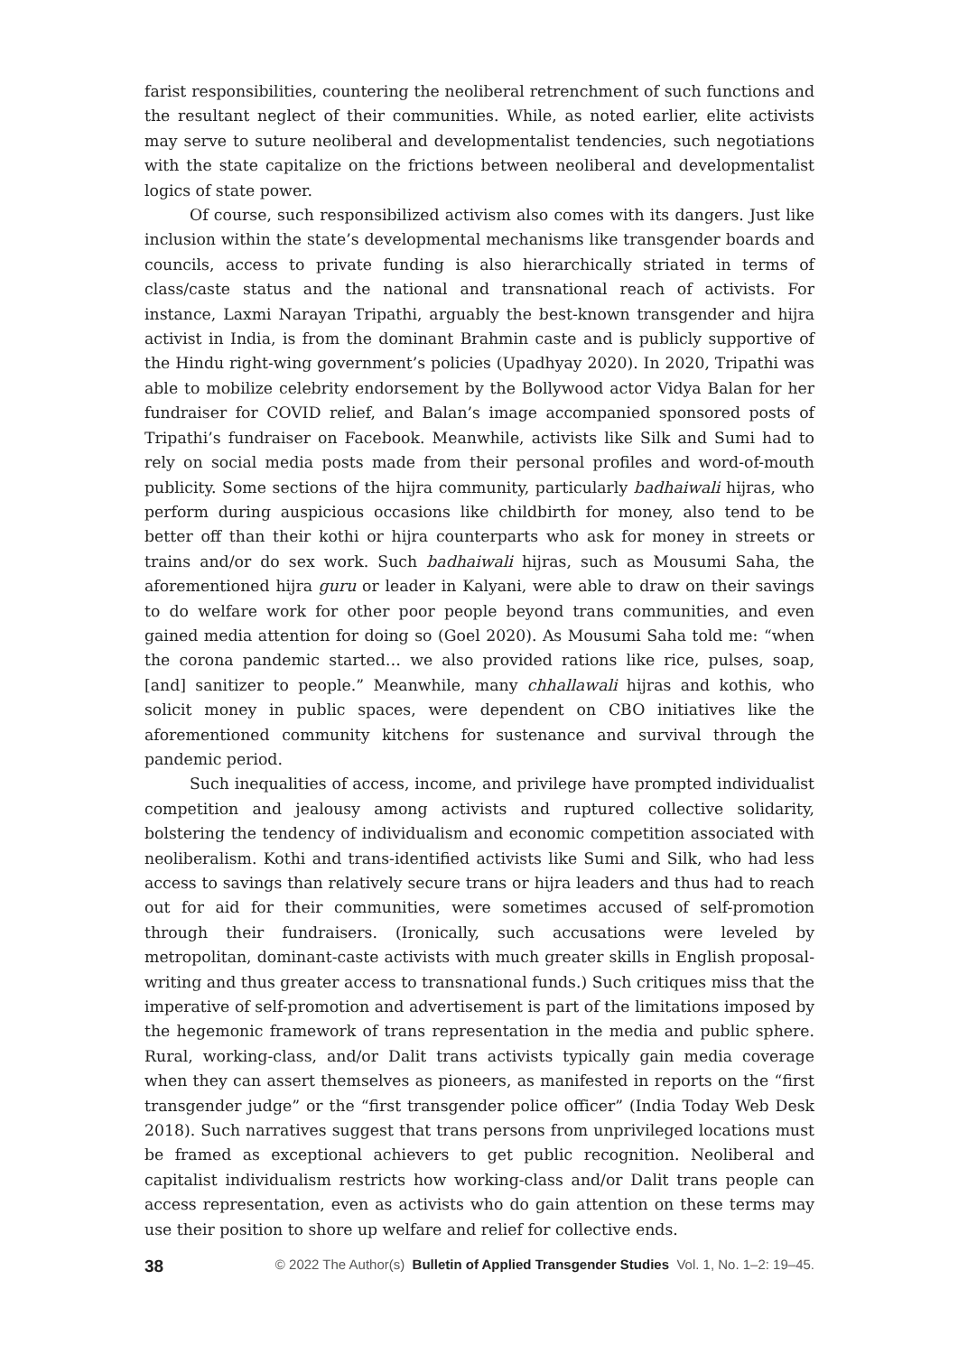farist responsibilities, countering the neoliberal retrenchment of such functions and the resultant neglect of their communities. While, as noted earlier, elite activists may serve to suture neoliberal and developmentalist tendencies, such negotiations with the state capitalize on the frictions between neoliberal and developmentalist logics of state power.
Of course, such responsibilized activism also comes with its dangers. Just like inclusion within the state’s developmental mechanisms like transgender boards and councils, access to private funding is also hierarchically striated in terms of class/caste status and the national and transnational reach of activists. For instance, Laxmi Narayan Tripathi, arguably the best-known transgender and hijra activist in India, is from the dominant Brahmin caste and is publicly supportive of the Hindu right-wing government’s policies (Upadhyay 2020). In 2020, Tripathi was able to mobilize celebrity endorsement by the Bollywood actor Vidya Balan for her fundraiser for COVID relief, and Balan’s image accompanied sponsored posts of Tripathi’s fundraiser on Facebook. Meanwhile, activists like Silk and Sumi had to rely on social media posts made from their personal profiles and word-of-mouth publicity. Some sections of the hijra community, particularly badhaiwali hijras, who perform during auspicious occasions like childbirth for money, also tend to be better off than their kothi or hijra counterparts who ask for money in streets or trains and/or do sex work. Such badhaiwali hijras, such as Mousumi Saha, the aforementioned hijra guru or leader in Kalyani, were able to draw on their savings to do welfare work for other poor people beyond trans communities, and even gained media attention for doing so (Goel 2020). As Mousumi Saha told me: “when the corona pandemic started… we also provided rations like rice, pulses, soap, [and] sanitizer to people.” Meanwhile, many chhallawali hijras and kothis, who solicit money in public spaces, were dependent on CBO initiatives like the aforementioned community kitchens for sustenance and survival through the pandemic period.
Such inequalities of access, income, and privilege have prompted individualist competition and jealousy among activists and ruptured collective solidarity, bolstering the tendency of individualism and economic competition associated with neoliberalism. Kothi and trans-identified activists like Sumi and Silk, who had less access to savings than relatively secure trans or hijra leaders and thus had to reach out for aid for their communities, were sometimes accused of self-promotion through their fundraisers. (Ironically, such accusations were leveled by metropolitan, dominant-caste activists with much greater skills in English proposal-writing and thus greater access to transnational funds.) Such critiques miss that the imperative of self-promotion and advertisement is part of the limitations imposed by the hegemonic framework of trans representation in the media and public sphere. Rural, working-class, and/or Dalit trans activists typically gain media coverage when they can assert themselves as pioneers, as manifested in reports on the “first transgender judge” or the “first transgender police officer” (India Today Web Desk 2018). Such narratives suggest that trans persons from unprivileged locations must be framed as exceptional achievers to get public recognition. Neoliberal and capitalist individualism restricts how working-class and/or Dalit trans people can access representation, even as activists who do gain attention on these terms may use their position to shore up welfare and relief for collective ends.
38 © 2022 The Author(s) Bulletin of Applied Transgender Studies Vol. 1, No. 1–2: 19–45.